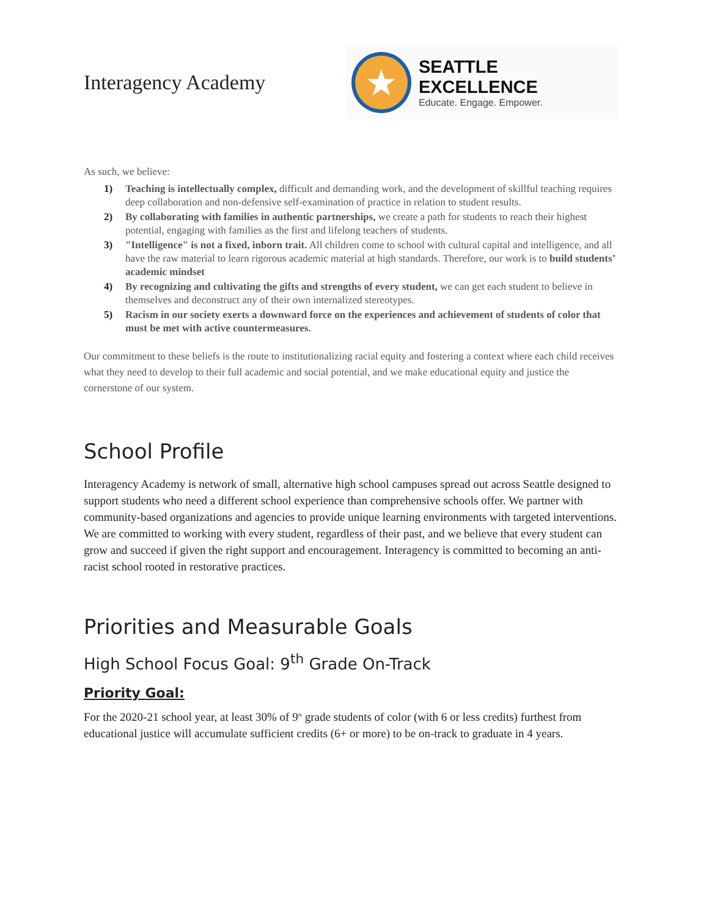Interagency Academy
★
SEATTLE EXCELLENCE
Educate. Engage. Empower.
As such, we believe:
1) Teaching is intellectually complex, difficult and demanding work, and the development of skillful teaching requires deep collaboration and non-defensive self-examination of practice in relation to student results.
2) By collaborating with families in authentic partnerships, we create a path for students to reach their highest potential, engaging with families as the first and lifelong teachers of students.
3) "Intelligence" is not a fixed, inborn trait. All children come to school with cultural capital and intelligence, and all have the raw material to learn rigorous academic material at high standards. Therefore, our work is to build students’ academic mindset
4) By recognizing and cultivating the gifts and strengths of every student, we can get each student to believe in themselves and deconstruct any of their own internalized stereotypes.
5) Racism in our society exerts a downward force on the experiences and achievement of students of color that must be met with active countermeasures.
Our commitment to these beliefs is the route to institutionalizing racial equity and fostering a context where each child receives what they need to develop to their full academic and social potential, and we make educational equity and justice the cornerstone of our system.
School Profile
Interagency Academy is network of small, alternative high school campuses spread out across Seattle designed to support students who need a different school experience than comprehensive schools offer. We partner with community-based organizations and agencies to provide unique learning environments with targeted interventions. We are committed to working with every student, regardless of their past, and we believe that every student can grow and succeed if given the right support and encouragement. Interagency is committed to becoming an anti-racist school rooted in restorative practices.
Priorities and Measurable Goals
High School Focus Goal: 9<sup>th</sup> Grade On-Track
Priority Goal:
For the 2020-21 school year, at least 30% of 9<sup>th</sup> grade students of color (with 6 or less credits) furthest from educational justice will accumulate sufficient credits (6+ or more) to be on-track to graduate in 4 years.